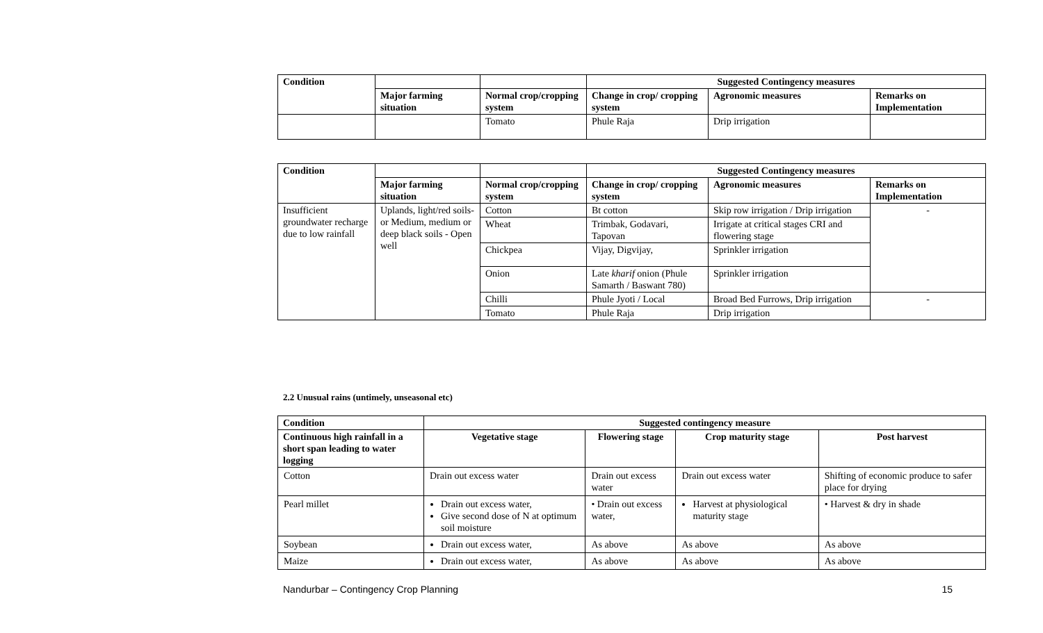| Condition | | | Suggested Contingency measures | | |
| | Major farming situation | Normal crop/cropping system | Change in crop/ cropping system | Agronomic measures | Remarks on Implementation |
| | | Tomato | Phule Raja | Drip irrigation | |
| Condition | | | Suggested Contingency measures | | |
| | Major farming situation | Normal crop/cropping system | Change in crop/ cropping system | Agronomic measures | Remarks on Implementation |
| Insufficient groundwater recharge due to low rainfall | Uplands, light/red soils- or Medium, medium or deep black soils - Open well | Cotton | Bt cotton | Skip row irrigation / Drip irrigation | - |
| | | Wheat | Trimbak, Godavari, Tapovan | Irrigate at critical stages CRI and flowering stage | |
| | | Chickpea | Vijay, Digvijay, | Sprinkler irrigation | |
| | | Onion | Late kharif onion (Phule Samarth / Baswant 780) | Sprinkler irrigation | |
| | | Chilli | Phule Jyoti / Local | Broad Bed Furrows, Drip irrigation | - |
| | | Tomato | Phule Raja | Drip irrigation | |
2.2 Unusual rains (untimely, unseasonal etc)
| Condition | Suggested contingency measure | | | |
| --- | --- | --- | --- | --- |
| Continuous high rainfall in a short span leading to water logging | Vegetative stage | Flowering stage | Crop maturity stage | Post harvest |
| Cotton | Drain out excess water | Drain out excess water | Drain out excess water | Shifting of economic produce to safer place for drying |
| Pearl millet | Drain out excess water, Give second dose of N at optimum soil moisture | • Drain out excess water, | Harvest at physiological maturity stage | • Harvest & dry in shade |
| Soybean | Drain out excess water, | As above | As above | As above |
| Maize | Drain out excess water, | As above | As above | As above |
Nandurbar – Contingency Crop Planning 15